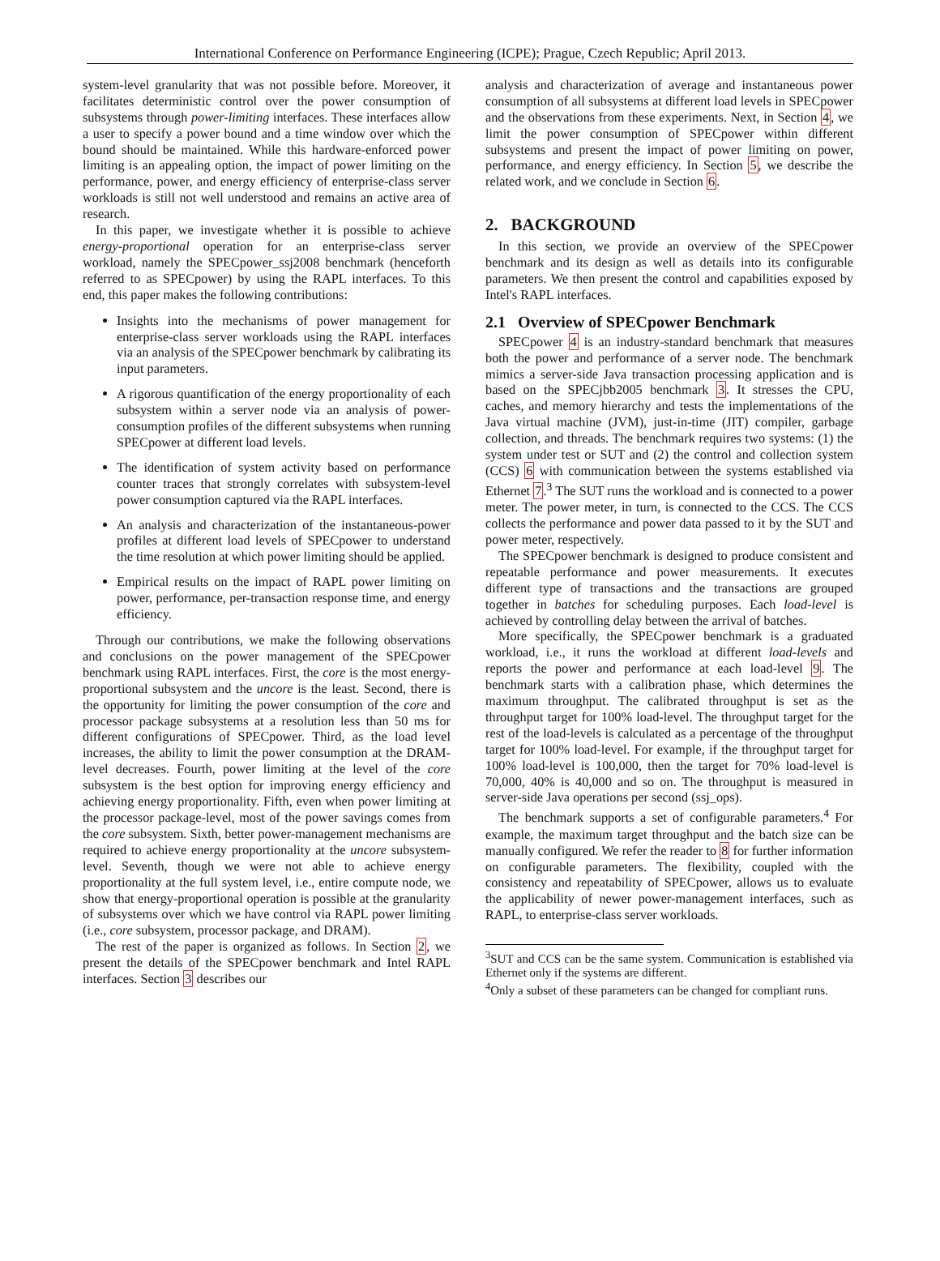International Conference on Performance Engineering (ICPE); Prague, Czech Republic; April 2013.
system-level granularity that was not possible before. Moreover, it facilitates deterministic control over the power consumption of subsystems through power-limiting interfaces. These interfaces allow a user to specify a power bound and a time window over which the bound should be maintained. While this hardware-enforced power limiting is an appealing option, the impact of power limiting on the performance, power, and energy efficiency of enterprise-class server workloads is still not well understood and remains an active area of research.
In this paper, we investigate whether it is possible to achieve energy-proportional operation for an enterprise-class server workload, namely the SPECpower_ssj2008 benchmark (henceforth referred to as SPECpower) by using the RAPL interfaces. To this end, this paper makes the following contributions:
Insights into the mechanisms of power management for enterprise-class server workloads using the RAPL interfaces via an analysis of the SPECpower benchmark by calibrating its input parameters.
A rigorous quantification of the energy proportionality of each subsystem within a server node via an analysis of power-consumption profiles of the different subsystems when running SPECpower at different load levels.
The identification of system activity based on performance counter traces that strongly correlates with subsystem-level power consumption captured via the RAPL interfaces.
An analysis and characterization of the instantaneous-power profiles at different load levels of SPECpower to understand the time resolution at which power limiting should be applied.
Empirical results on the impact of RAPL power limiting on power, performance, per-transaction response time, and energy efficiency.
Through our contributions, we make the following observations and conclusions on the power management of the SPECpower benchmark using RAPL interfaces. First, the core is the most energy-proportional subsystem and the uncore is the least. Second, there is the opportunity for limiting the power consumption of the core and processor package subsystems at a resolution less than 50 ms for different configurations of SPECpower. Third, as the load level increases, the ability to limit the power consumption at the DRAM-level decreases. Fourth, power limiting at the level of the core subsystem is the best option for improving energy efficiency and achieving energy proportionality. Fifth, even when power limiting at the processor package-level, most of the power savings comes from the core subsystem. Sixth, better power-management mechanisms are required to achieve energy proportionality at the uncore subsystem-level. Seventh, though we were not able to achieve energy proportionality at the full system level, i.e., entire compute node, we show that energy-proportional operation is possible at the granularity of subsystems over which we have control via RAPL power limiting (i.e., core subsystem, processor package, and DRAM).
The rest of the paper is organized as follows. In Section 2, we present the details of the SPECpower benchmark and Intel RAPL interfaces. Section 3 describes our
analysis and characterization of average and instantaneous power consumption of all subsystems at different load levels in SPECpower and the observations from these experiments. Next, in Section 4, we limit the power consumption of SPECpower within different subsystems and present the impact of power limiting on power, performance, and energy efficiency. In Section 5, we describe the related work, and we conclude in Section 6.
2. BACKGROUND
In this section, we provide an overview of the SPECpower benchmark and its design as well as details into its configurable parameters. We then present the control and capabilities exposed by Intel's RAPL interfaces.
2.1 Overview of SPECpower Benchmark
SPECpower 4 is an industry-standard benchmark that measures both the power and performance of a server node. The benchmark mimics a server-side Java transaction processing application and is based on the SPECjbb2005 benchmark 3. It stresses the CPU, caches, and memory hierarchy and tests the implementations of the Java virtual machine (JVM), just-in-time (JIT) compiler, garbage collection, and threads. The benchmark requires two systems: (1) the system under test or SUT and (2) the control and collection system (CCS) 6 with communication between the systems established via Ethernet 7.<sup>3</sup> The SUT runs the workload and is connected to a power meter. The power meter, in turn, is connected to the CCS. The CCS collects the performance and power data passed to it by the SUT and power meter, respectively.
The SPECpower benchmark is designed to produce consistent and repeatable performance and power measurements. It executes different type of transactions and the transactions are grouped together in batches for scheduling purposes. Each load-level is achieved by controlling delay between the arrival of batches.
More specifically, the SPECpower benchmark is a graduated workload, i.e., it runs the workload at different load-levels and reports the power and performance at each load-level 9. The benchmark starts with a calibration phase, which determines the maximum throughput. The calibrated throughput is set as the throughput target for 100% load-level. The throughput target for the rest of the load-levels is calculated as a percentage of the throughput target for 100% load-level. For example, if the throughput target for 100% load-level is 100,000, then the target for 70% load-level is 70,000, 40% is 40,000 and so on. The throughput is measured in server-side Java operations per second (ssj_ops).
The benchmark supports a set of configurable parameters.<sup>4</sup> For example, the maximum target throughput and the batch size can be manually configured. We refer the reader to 8 for further information on configurable parameters. The flexibility, coupled with the consistency and repeatability of SPECpower, allows us to evaluate the applicability of newer power-management interfaces, such as RAPL, to enterprise-class server workloads.
<sup>3</sup> SUT and CCS can be the same system. Communication is established via Ethernet only if the systems are different.
<sup>4</sup> Only a subset of these parameters can be changed for compliant runs.